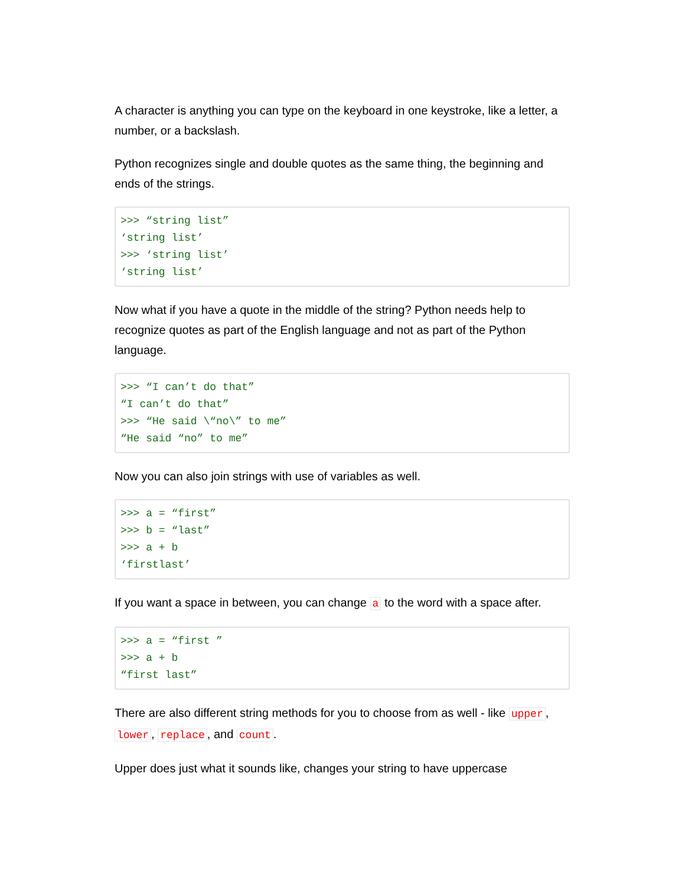A character is anything you can type on the keyboard in one keystroke, like a letter, a number, or a backslash.
Python recognizes single and double quotes as the same thing, the beginning and ends of the strings.
>>> “string list”
‘string list’
>>> ‘string list’
‘string list’
Now what if you have a quote in the middle of the string? Python needs help to recognize quotes as part of the English language and not as part of the Python language.
>>> “I can’t do that”
“I can’t do that”
>>> “He said \“no\” to me”
“He said “no” to me”
Now you can also join strings with use of variables as well.
>>> a = “first”
>>> b = “last”
>>> a + b
‘firstlast’
If you want a space in between, you can change a to the word with a space after.
>>> a = “first ”
>>> a + b
“first last”
There are also different string methods for you to choose from as well - like upper, lower, replace, and count.
Upper does just what it sounds like, changes your string to have uppercase